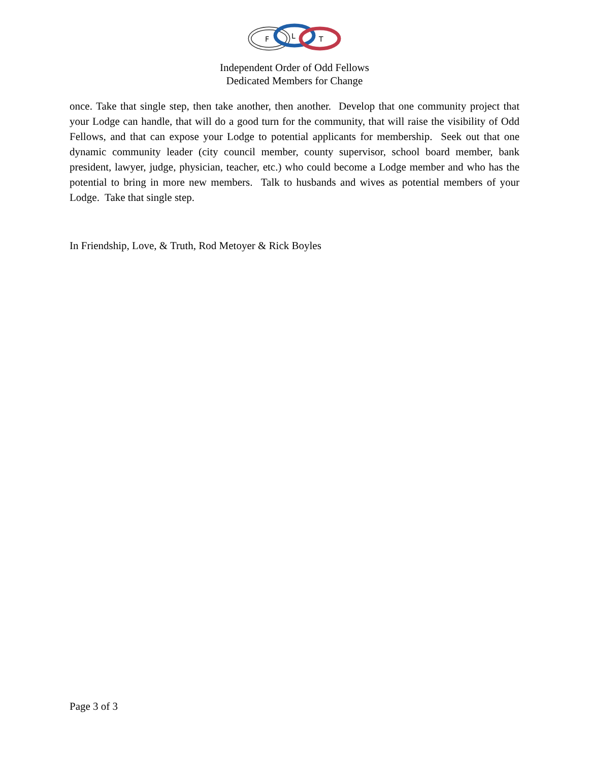F
L
T
Independent Order of Odd Fellows
Dedicated Members for Change
once. Take that single step, then take another, then another. Develop that one community project that your Lodge can handle, that will do a good turn for the community, that will raise the visibility of Odd Fellows, and that can expose your Lodge to potential applicants for membership. Seek out that one dynamic community leader (city council member, county supervisor, school board member, bank president, lawyer, judge, physician, teacher, etc.) who could become a Lodge member and who has the potential to bring in more new members. Talk to husbands and wives as potential members of your Lodge. Take that single step.
In Friendship, Love, & Truth, Rod Metoyer & Rick Boyles
Page 3 of 3